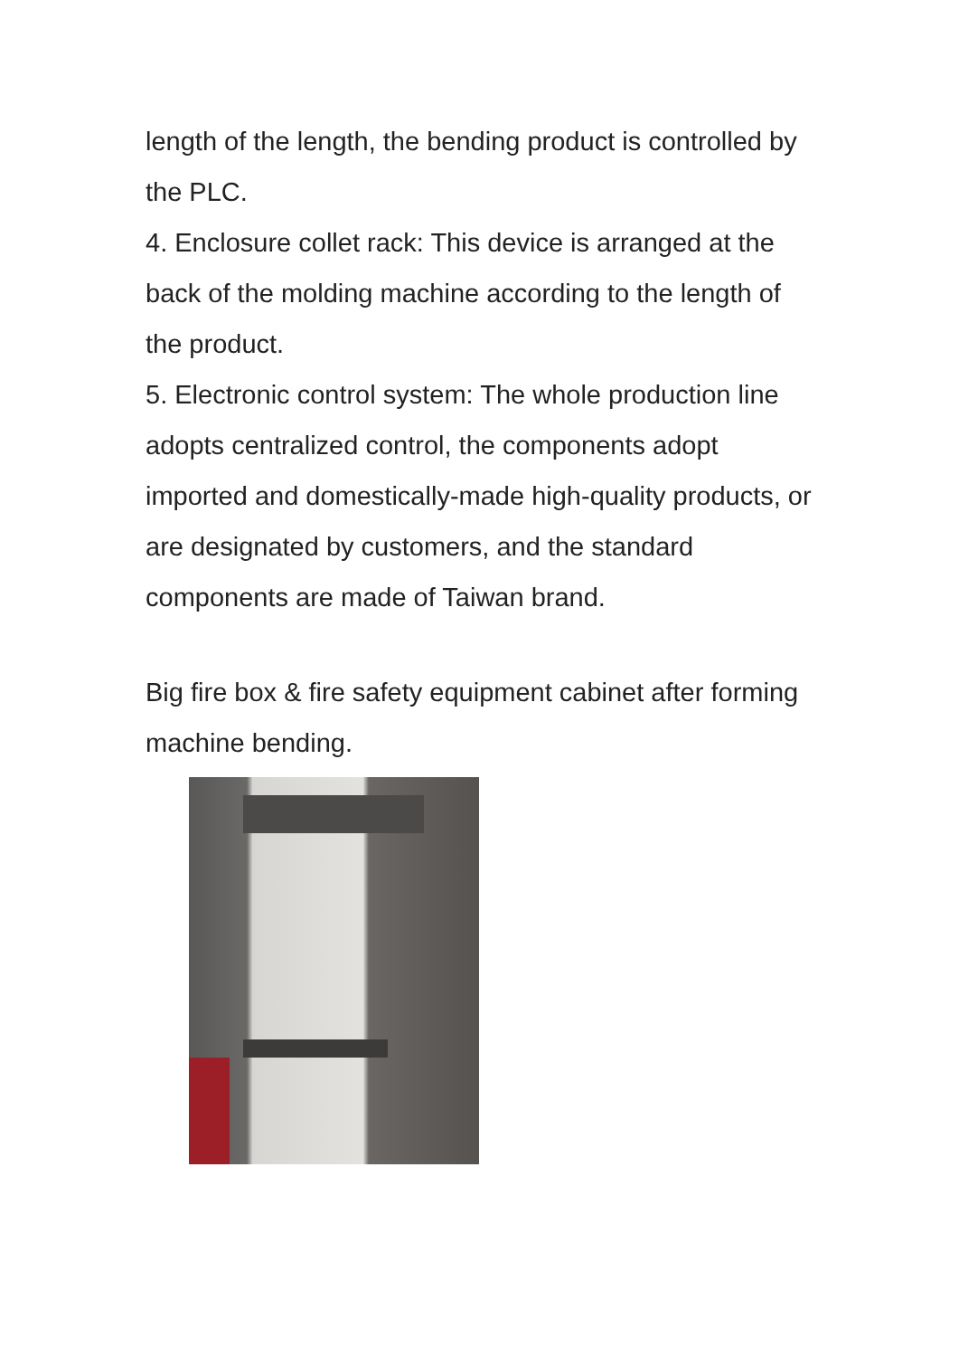length of the length, the bending product is controlled by the PLC.
4. Enclosure collet rack: This device is arranged at the back of the molding machine according to the length of the product.
5. Electronic control system: The whole production line adopts centralized control, the components adopt imported and domestically-made high-quality products, or are designated by customers, and the standard components are made of Taiwan brand.
Big fire box & fire safety equipment cabinet after forming machine bending.